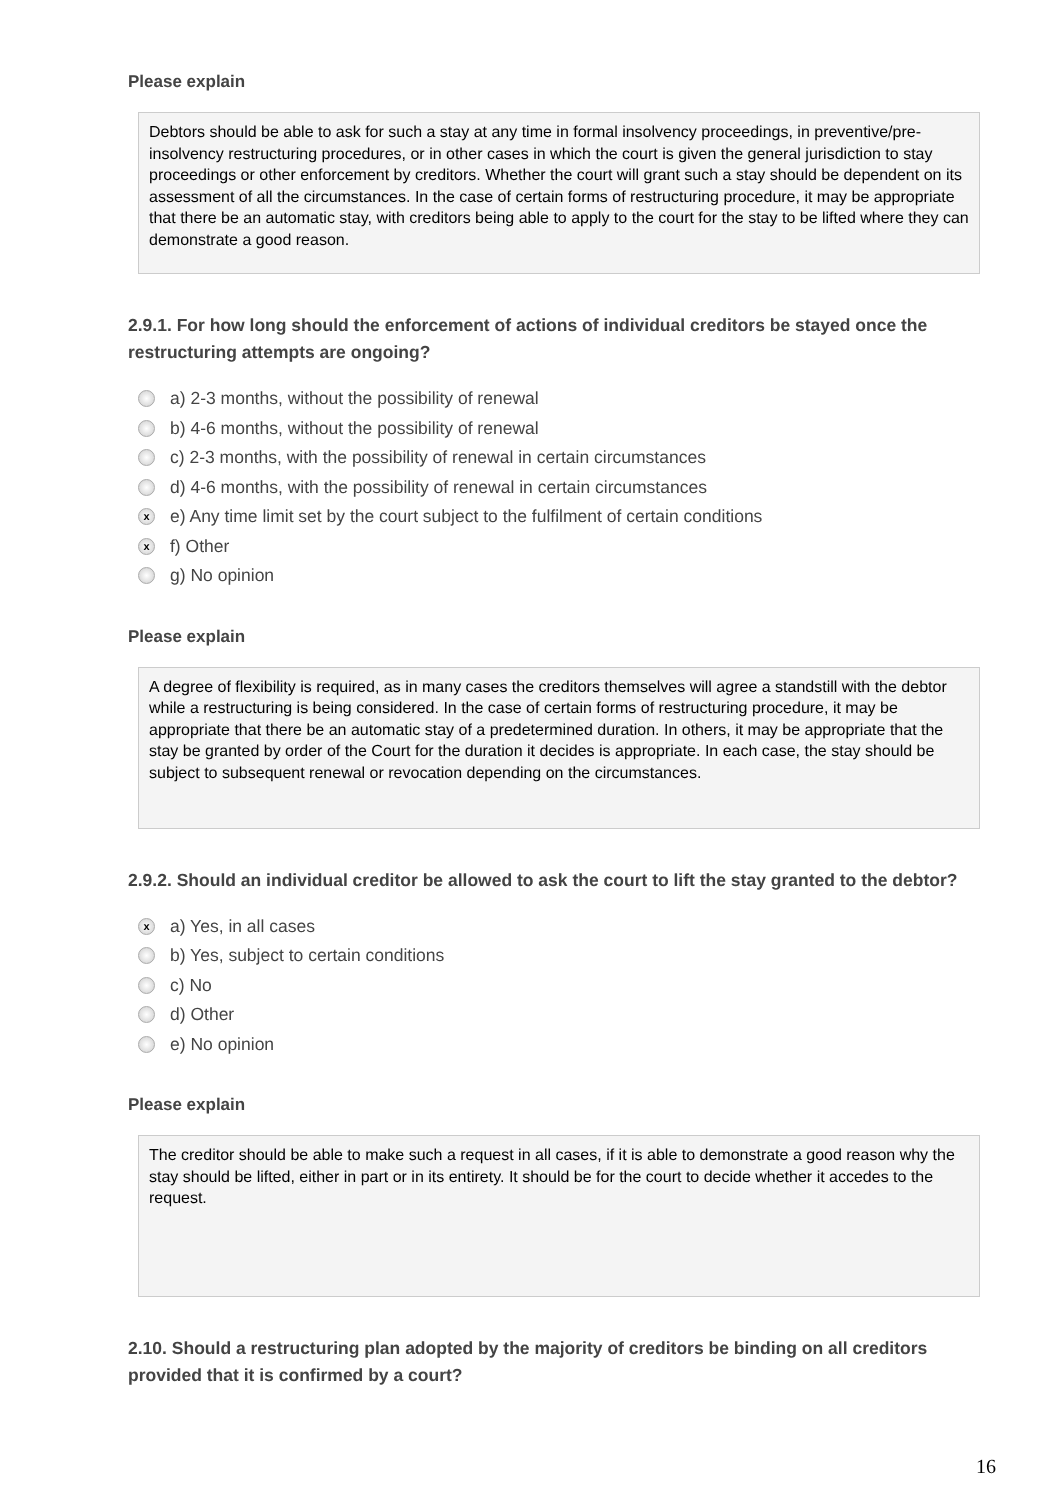Please explain
Debtors should be able to ask for such a stay at any time in formal insolvency proceedings, in preventive/pre-insolvency restructuring procedures, or in other cases in which the court is given the general jurisdiction to stay proceedings or other enforcement by creditors. Whether the court will grant such a stay should be dependent on its assessment of all the circumstances. In the case of certain forms of restructuring procedure, it may be appropriate that there be an automatic stay, with creditors being able to apply to the court for the stay to be lifted where they can demonstrate a good reason.
2.9.1. For how long should the enforcement of actions of individual creditors be stayed once the restructuring attempts are ongoing?
a) 2-3 months, without the possibility of renewal
b) 4-6 months, without the possibility of renewal
c) 2-3 months, with the possibility of renewal in certain circumstances
d) 4-6 months, with the possibility of renewal in certain circumstances
xe) Any time limit set by the court subject to the fulfilment of certain conditions
xf) Other
g) No opinion
Please explain
A degree of flexibility is required, as in many cases the creditors themselves will agree a standstill with the debtor while a restructuring is being considered. In the case of certain forms of restructuring procedure, it may be appropriate that there be an automatic stay of a predetermined duration. In others, it may be appropriate that the stay be granted by order of the Court for the duration it decides is appropriate. In each case, the stay should be subject to subsequent renewal or revocation depending on the circumstances.
2.9.2. Should an individual creditor be allowed to ask the court to lift the stay granted to the debtor?
xa) Yes, in all cases
b) Yes, subject to certain conditions
c) No
d) Other
e) No opinion
Please explain
The creditor should be able to make such a request in all cases, if it is able to demonstrate a good reason why the stay should be lifted, either in part or in its entirety. It should be for the court to decide whether it accedes to the request.
2.10. Should a restructuring plan adopted by the majority of creditors be binding on all creditors provided that it is confirmed by a court?
16